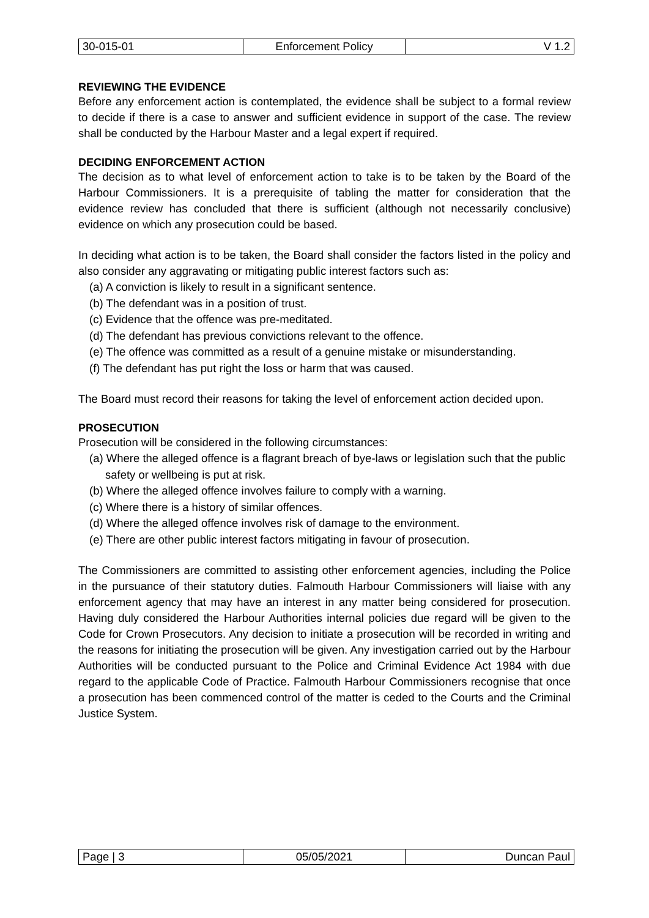| 30-015-01 | Enforcement Policy | V 1.2 |
REVIEWING THE EVIDENCE
Before any enforcement action is contemplated, the evidence shall be subject to a formal review to decide if there is a case to answer and sufficient evidence in support of the case. The review shall be conducted by the Harbour Master and a legal expert if required.
DECIDING ENFORCEMENT ACTION
The decision as to what level of enforcement action to take is to be taken by the Board of the Harbour Commissioners. It is a prerequisite of tabling the matter for consideration that the evidence review has concluded that there is sufficient (although not necessarily conclusive) evidence on which any prosecution could be based.
In deciding what action is to be taken, the Board shall consider the factors listed in the policy and also consider any aggravating or mitigating public interest factors such as:
(a) A conviction is likely to result in a significant sentence.
(b) The defendant was in a position of trust.
(c) Evidence that the offence was pre-meditated.
(d) The defendant has previous convictions relevant to the offence.
(e) The offence was committed as a result of a genuine mistake or misunderstanding.
(f) The defendant has put right the loss or harm that was caused.
The Board must record their reasons for taking the level of enforcement action decided upon.
PROSECUTION
Prosecution will be considered in the following circumstances:
(a) Where the alleged offence is a flagrant breach of bye-laws or legislation such that the public safety or wellbeing is put at risk.
(b) Where the alleged offence involves failure to comply with a warning.
(c) Where there is a history of similar offences.
(d) Where the alleged offence involves risk of damage to the environment.
(e) There are other public interest factors mitigating in favour of prosecution.
The Commissioners are committed to assisting other enforcement agencies, including the Police in the pursuance of their statutory duties. Falmouth Harbour Commissioners will liaise with any enforcement agency that may have an interest in any matter being considered for prosecution. Having duly considered the Harbour Authorities internal policies due regard will be given to the Code for Crown Prosecutors. Any decision to initiate a prosecution will be recorded in writing and the reasons for initiating the prosecution will be given. Any investigation carried out by the Harbour Authorities will be conducted pursuant to the Police and Criminal Evidence Act 1984 with due regard to the applicable Code of Practice. Falmouth Harbour Commissioners recognise that once a prosecution has been commenced control of the matter is ceded to the Courts and the Criminal Justice System.
| Page / 3 | 05/05/2021 | Duncan Paul |